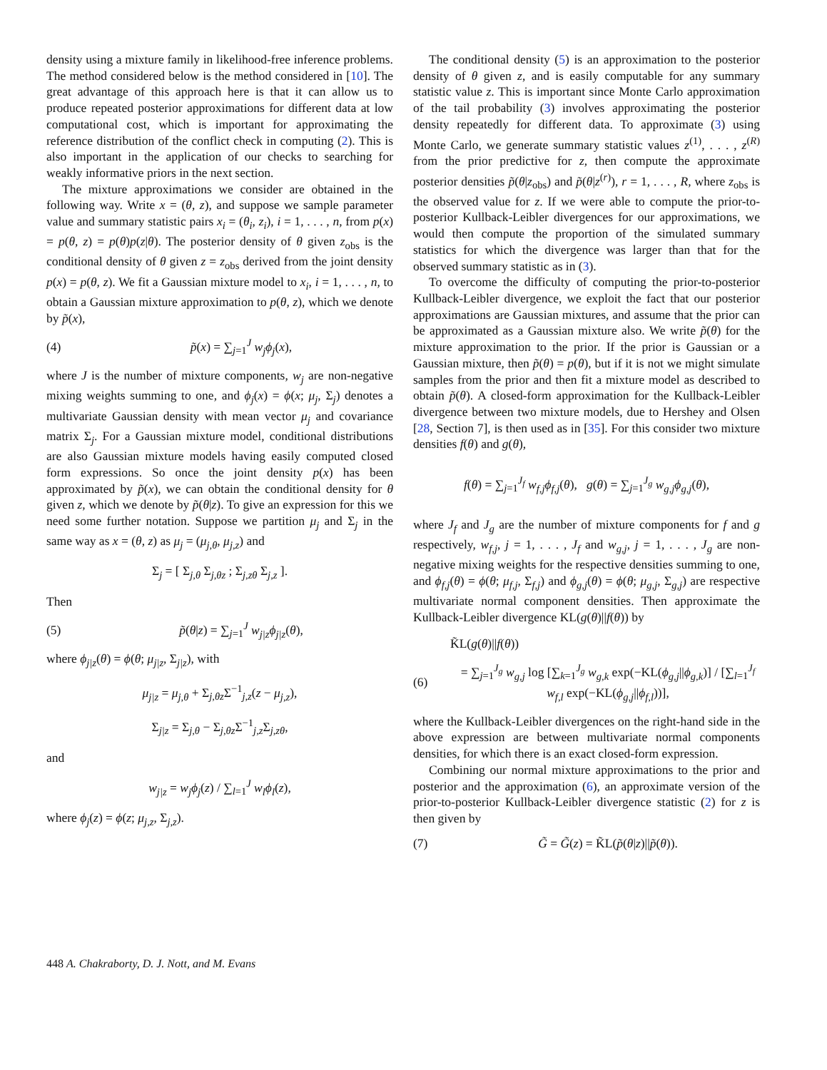density using a mixture family in likelihood-free inference problems. The method considered below is the method considered in [10]. The great advantage of this approach here is that it can allow us to produce repeated posterior approximations for different data at low computational cost, which is important for approximating the reference distribution of the conflict check in computing (2). This is also important in the application of our checks to searching for weakly informative priors in the next section.
The mixture approximations we consider are obtained in the following way. Write x = (θ, z), and suppose we sample parameter value and summary statistic pairs x<sub>i</sub> = (θ<sub>i</sub>, z<sub>i</sub>), i = 1, . . . , n, from p(x) = p(θ, z) = p(θ)p(z|θ). The posterior density of θ given z<sub>obs</sub> is the conditional density of θ given z = z<sub>obs</sub> derived from the joint density p(x) = p(θ, z). We fit a Gaussian mixture model to x<sub>i</sub>, i = 1, . . . , n, to obtain a Gaussian mixture approximation to p(θ, z), which we denote by p̃(x),
(4) p̃(x) = ∑<sub>j=1</sub><sup>J</sup> w<sub>j</sub>ϕ<sub>j</sub>(x),
where J is the number of mixture components, w<sub>j</sub> are non-negative mixing weights summing to one, and ϕ<sub>j</sub>(x) = ϕ(x; μ<sub>j</sub>, Σ<sub>j</sub>) denotes a multivariate Gaussian density with mean vector μ<sub>j</sub> and covariance matrix Σ<sub>j</sub>. For a Gaussian mixture model, conditional distributions are also Gaussian mixture models having easily computed closed form expressions. So once the joint density p(x) has been approximated by p̃(x), we can obtain the conditional density for θ given z, which we denote by p̃(θ|z). To give an expression for this we need some further notation. Suppose we partition μ<sub>j</sub> and Σ<sub>j</sub> in the same way as x = (θ, z) as μ<sub>j</sub> = (μ<sub>j,θ</sub>, μ<sub>j,z</sub>) and
Σ<sub>j</sub> = [ Σ<sub>j,θ</sub> Σ<sub>j,θz</sub> ; Σ<sub>j,zθ</sub> Σ<sub>j,z</sub> ].
Then
(5) p̃(θ|z) = ∑<sub>j=1</sub><sup>J</sup> w<sub>j|z</sub>ϕ<sub>j|z</sub>(θ),
where ϕ<sub>j|z</sub>(θ) = ϕ(θ; μ<sub>j|z</sub>, Σ<sub>j|z</sub>), with
μ<sub>j|z</sub> = μ<sub>j,θ</sub> + Σ<sub>j,θz</sub>Σ<sup>−1</sup><sub>j,z</sub>(z − μ<sub>j,z</sub>),
Σ<sub>j|z</sub> = Σ<sub>j,θ</sub> − Σ<sub>j,θz</sub>Σ<sup>−1</sup><sub>j,z</sub>Σ<sub>j,zθ</sub>,
and
w<sub>j|z</sub> = w<sub>j</sub>ϕ<sub>j</sub>(z) / ∑<sub>l=1</sub><sup>J</sup> w<sub>l</sub>ϕ<sub>l</sub>(z),
where ϕ<sub>j</sub>(z) = ϕ(z; μ<sub>j,z</sub>, Σ<sub>j,z</sub>).
The conditional density (5) is an approximation to the posterior density of θ given z, and is easily computable for any summary statistic value z. This is important since Monte Carlo approximation of the tail probability (3) involves approximating the posterior density repeatedly for different data. To approximate (3) using Monte Carlo, we generate summary statistic values z<sup>(1)</sup>, . . . , z<sup>(R)</sup> from the prior predictive for z, then compute the approximate posterior densities p̃(θ|z<sub>obs</sub>) and p̃(θ|z<sup>(r)</sup>), r = 1, . . . , R, where z<sub>obs</sub> is the observed value for z. If we were able to compute the prior-to-posterior Kullback-Leibler divergences for our approximations, we would then compute the proportion of the simulated summary statistics for which the divergence was larger than that for the observed summary statistic as in (3).
To overcome the difficulty of computing the prior-to-posterior Kullback-Leibler divergence, we exploit the fact that our posterior approximations are Gaussian mixtures, and assume that the prior can be approximated as a Gaussian mixture also. We write p̃(θ) for the mixture approximation to the prior. If the prior is Gaussian or a Gaussian mixture, then p̃(θ) = p(θ), but if it is not we might simulate samples from the prior and then fit a mixture model as described to obtain p̃(θ). A closed-form approximation for the Kullback-Leibler divergence between two mixture models, due to Hershey and Olsen [28, Section 7], is then used as in [35]. For this consider two mixture densities f(θ) and g(θ),
f(θ) = ∑<sub>j=1</sub><sup>J<sub>f</sub></sup> w<sub>f,j</sub>ϕ<sub>f,j</sub>(θ), g(θ) = ∑<sub>j=1</sub><sup>J<sub>g</sub></sup> w<sub>g,j</sub>ϕ<sub>g,j</sub>(θ),
where J<sub>f</sub> and J<sub>g</sub> are the number of mixture components for f and g respectively, w<sub>f,j</sub>, j = 1, . . . , J<sub>f</sub> and w<sub>g,j</sub>, j = 1, . . . , J<sub>g</sub> are non-negative mixing weights for the respective densities summing to one, and ϕ<sub>f,j</sub>(θ) = ϕ(θ; μ<sub>f,j</sub>, Σ<sub>f,j</sub>) and ϕ<sub>g,j</sub>(θ) = ϕ(θ; μ<sub>g,j</sub>, Σ<sub>g,j</sub>) are respective multivariate normal component densities. Then approximate the Kullback-Leibler divergence KL(g(θ)||f(θ)) by
K̃L(g(θ)||f(θ))
(6) = ∑<sub>j=1</sub><sup>J<sub>g</sub></sup> w<sub>g,j</sub> log [∑<sub>k=1</sub><sup>J<sub>g</sub></sup> w<sub>g,k</sub> exp(−KL(ϕ<sub>g,j</sub>||ϕ<sub>g,k</sub>)] / [∑<sub>l=1</sub><sup>J<sub>f</sub></sup> w<sub>f,l</sub> exp(−KL(ϕ<sub>g,j</sub>||ϕ<sub>f,l</sub>))],
where the Kullback-Leibler divergences on the right-hand side in the above expression are between multivariate normal components densities, for which there is an exact closed-form expression.
Combining our normal mixture approximations to the prior and posterior and the approximation (6), an approximate version of the prior-to-posterior Kullback-Leibler divergence statistic (2) for z is then given by
(7) G̃ = G̃(z) = K̃L(p̃(θ|z)||p̃(θ)).
448 A. Chakraborty, D. J. Nott, and M. Evans